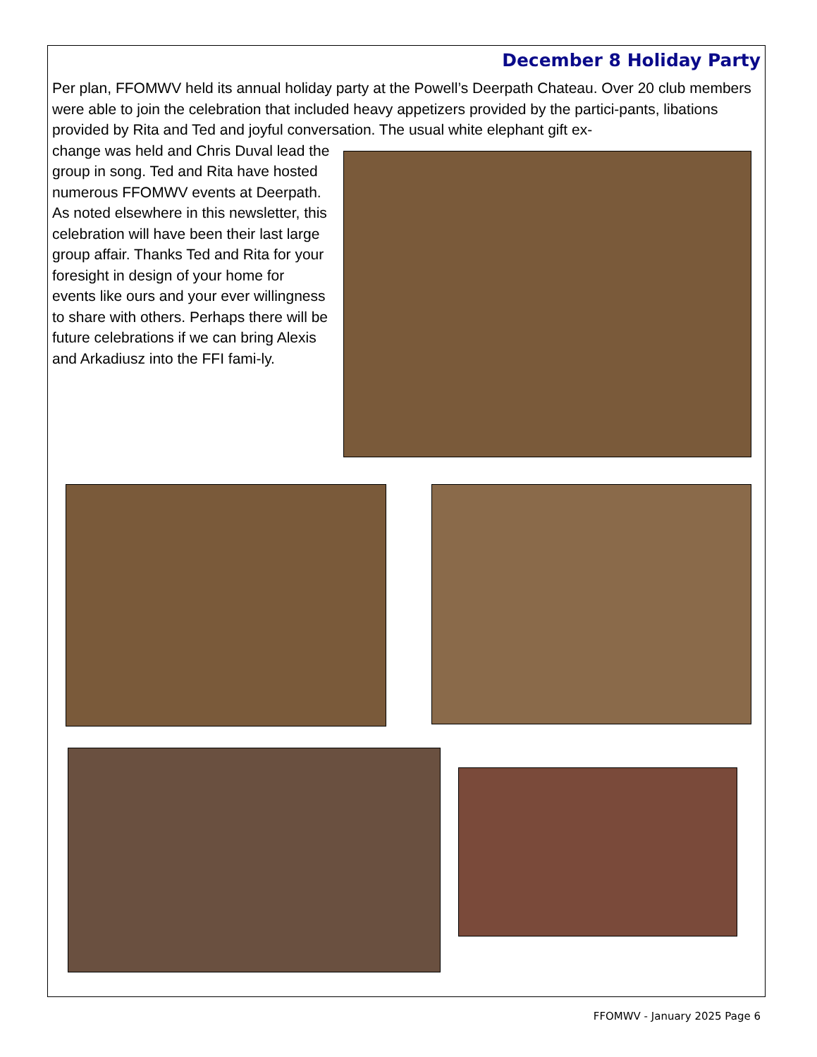December 8 Holiday Party
Per plan, FFOMWV held its annual holiday party at the Powell’s Deerpath Chateau. Over 20 club members were able to join the celebration that included heavy appetizers provided by the partici-pants, libations provided by Rita and Ted and joyful conversation. The usual white elephant gift ex-
change was held and Chris Duval lead the group in song. Ted and Rita have hosted numerous FFOMWV events at Deerpath. As noted elsewhere in this newsletter, this celebration will have been their last large group affair. Thanks Ted and Rita for your foresight in design of your home for events like ours and your ever willingness to share with others. Perhaps there will be future celebrations if we can bring Alexis and Arkadiusz into the FFI fami-ly.
FFOMWV - January 2025 Page 6